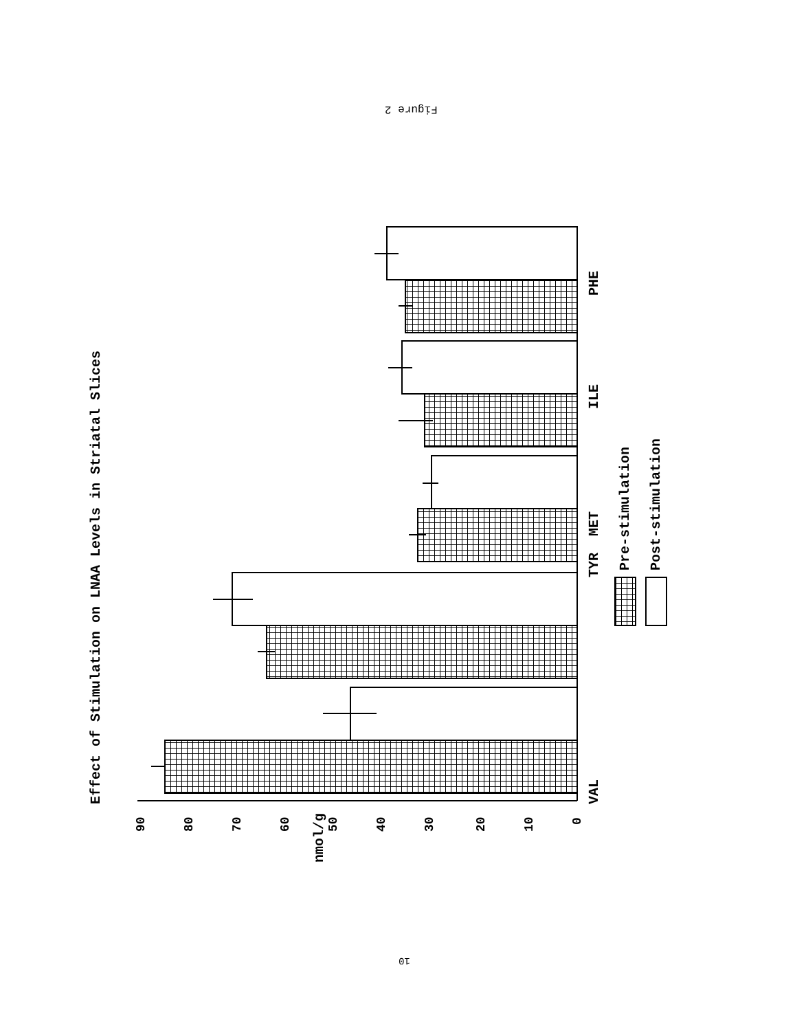Figure 2
Effect of Stimulation on LNAA Levels in Striatal Slices
TYR
VAL
MET
ILE
PHE
Pre-stimulation
Post-stimulation
nmol/g
0
10
20
30
40
50
60
70
80
90
10